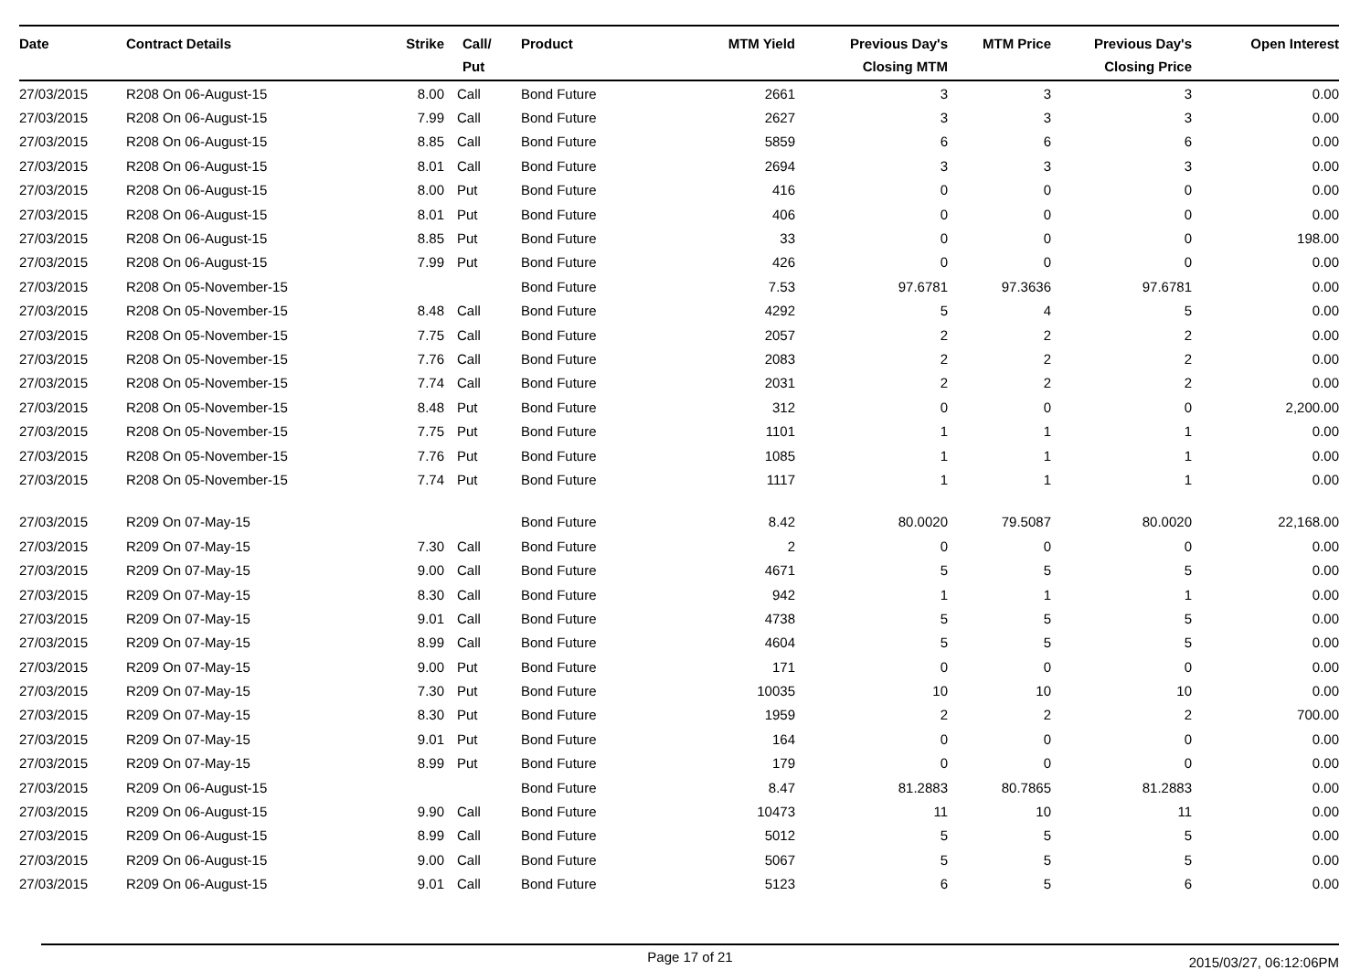| Date | Contract Details | Strike | Call/ Put | Product | MTM Yield | Previous Day's Closing MTM | MTM Price | Previous Day's Closing Price | Open Interest |
| --- | --- | --- | --- | --- | --- | --- | --- | --- | --- |
| 27/03/2015 | R208 On 06-August-15 | 8.00 | Call | Bond Future | 2661 | 3 | 3 | 3 | 0.00 |
| 27/03/2015 | R208 On 06-August-15 | 7.99 | Call | Bond Future | 2627 | 3 | 3 | 3 | 0.00 |
| 27/03/2015 | R208 On 06-August-15 | 8.85 | Call | Bond Future | 5859 | 6 | 6 | 6 | 0.00 |
| 27/03/2015 | R208 On 06-August-15 | 8.01 | Call | Bond Future | 2694 | 3 | 3 | 3 | 0.00 |
| 27/03/2015 | R208 On 06-August-15 | 8.00 | Put | Bond Future | 416 | 0 | 0 | 0 | 0.00 |
| 27/03/2015 | R208 On 06-August-15 | 8.01 | Put | Bond Future | 406 | 0 | 0 | 0 | 0.00 |
| 27/03/2015 | R208 On 06-August-15 | 8.85 | Put | Bond Future | 33 | 0 | 0 | 0 | 198.00 |
| 27/03/2015 | R208 On 06-August-15 | 7.99 | Put | Bond Future | 426 | 0 | 0 | 0 | 0.00 |
| 27/03/2015 | R208 On 05-November-15 | | | Bond Future | 7.53 | 97.6781 | 97.3636 | 97.6781 | 0.00 |
| 27/03/2015 | R208 On 05-November-15 | 8.48 | Call | Bond Future | 4292 | 5 | 4 | 5 | 0.00 |
| 27/03/2015 | R208 On 05-November-15 | 7.75 | Call | Bond Future | 2057 | 2 | 2 | 2 | 0.00 |
| 27/03/2015 | R208 On 05-November-15 | 7.76 | Call | Bond Future | 2083 | 2 | 2 | 2 | 0.00 |
| 27/03/2015 | R208 On 05-November-15 | 7.74 | Call | Bond Future | 2031 | 2 | 2 | 2 | 0.00 |
| 27/03/2015 | R208 On 05-November-15 | 8.48 | Put | Bond Future | 312 | 0 | 0 | 0 | 2,200.00 |
| 27/03/2015 | R208 On 05-November-15 | 7.75 | Put | Bond Future | 1101 | 1 | 1 | 1 | 0.00 |
| 27/03/2015 | R208 On 05-November-15 | 7.76 | Put | Bond Future | 1085 | 1 | 1 | 1 | 0.00 |
| 27/03/2015 | R208 On 05-November-15 | 7.74 | Put | Bond Future | 1117 | 1 | 1 | 1 | 0.00 |
| 27/03/2015 | R209 On 07-May-15 | | | Bond Future | 8.42 | 80.0020 | 79.5087 | 80.0020 | 22,168.00 |
| 27/03/2015 | R209 On 07-May-15 | 7.30 | Call | Bond Future | 2 | 0 | 0 | 0 | 0.00 |
| 27/03/2015 | R209 On 07-May-15 | 9.00 | Call | Bond Future | 4671 | 5 | 5 | 5 | 0.00 |
| 27/03/2015 | R209 On 07-May-15 | 8.30 | Call | Bond Future | 942 | 1 | 1 | 1 | 0.00 |
| 27/03/2015 | R209 On 07-May-15 | 9.01 | Call | Bond Future | 4738 | 5 | 5 | 5 | 0.00 |
| 27/03/2015 | R209 On 07-May-15 | 8.99 | Call | Bond Future | 4604 | 5 | 5 | 5 | 0.00 |
| 27/03/2015 | R209 On 07-May-15 | 9.00 | Put | Bond Future | 171 | 0 | 0 | 0 | 0.00 |
| 27/03/2015 | R209 On 07-May-15 | 7.30 | Put | Bond Future | 10035 | 10 | 10 | 10 | 0.00 |
| 27/03/2015 | R209 On 07-May-15 | 8.30 | Put | Bond Future | 1959 | 2 | 2 | 2 | 700.00 |
| 27/03/2015 | R209 On 07-May-15 | 9.01 | Put | Bond Future | 164 | 0 | 0 | 0 | 0.00 |
| 27/03/2015 | R209 On 07-May-15 | 8.99 | Put | Bond Future | 179 | 0 | 0 | 0 | 0.00 |
| 27/03/2015 | R209 On 06-August-15 | | | Bond Future | 8.47 | 81.2883 | 80.7865 | 81.2883 | 0.00 |
| 27/03/2015 | R209 On 06-August-15 | 9.90 | Call | Bond Future | 10473 | 11 | 10 | 11 | 0.00 |
| 27/03/2015 | R209 On 06-August-15 | 8.99 | Call | Bond Future | 5012 | 5 | 5 | 5 | 0.00 |
| 27/03/2015 | R209 On 06-August-15 | 9.00 | Call | Bond Future | 5067 | 5 | 5 | 5 | 0.00 |
| 27/03/2015 | R209 On 06-August-15 | 9.01 | Call | Bond Future | 5123 | 6 | 5 | 6 | 0.00 |
Page 17 of 21
2015/03/27, 06:12:06PM